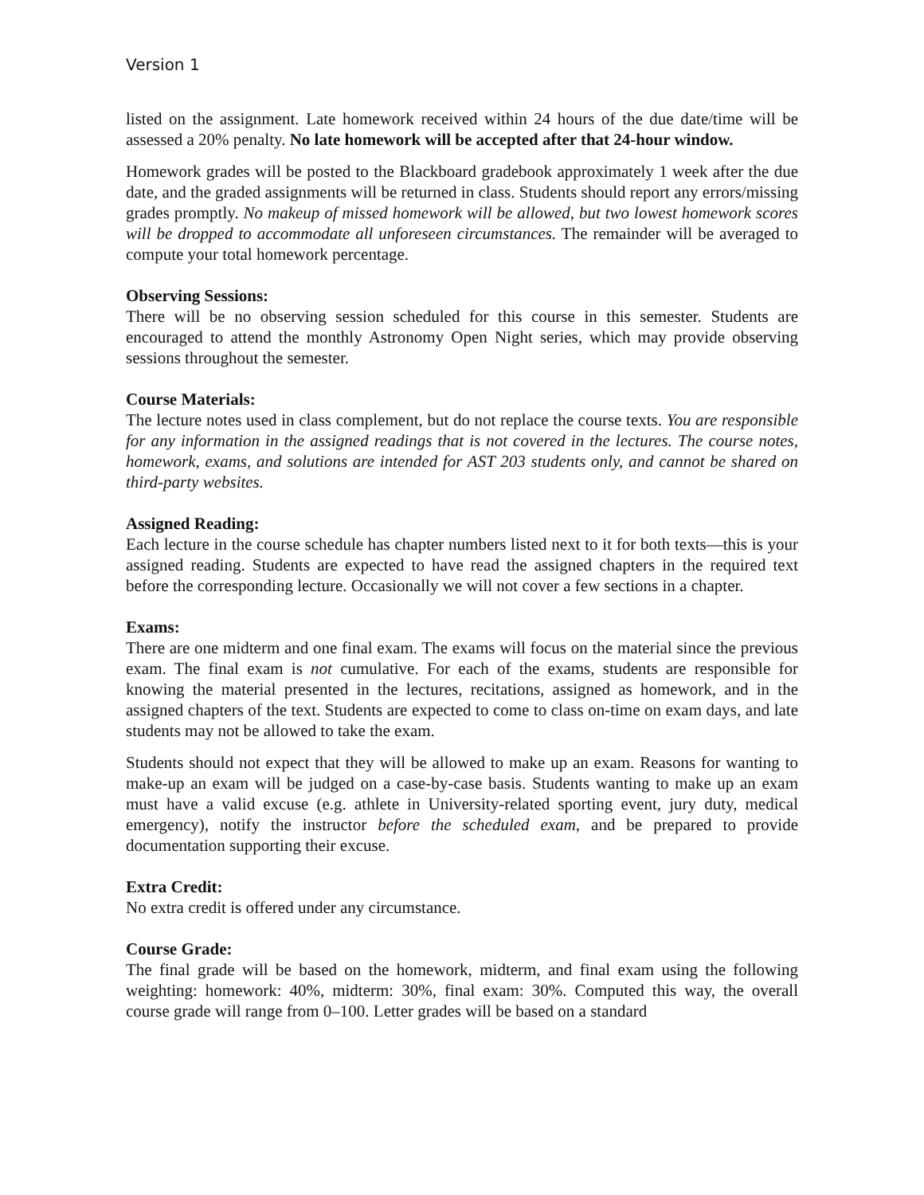Version 1
listed on the assignment. Late homework received within 24 hours of the due date/time will be assessed a 20% penalty. No late homework will be accepted after that 24-hour window.
Homework grades will be posted to the Blackboard gradebook approximately 1 week after the due date, and the graded assignments will be returned in class. Students should report any errors/missing grades promptly. No makeup of missed homework will be allowed, but two lowest homework scores will be dropped to accommodate all unforeseen circumstances. The remainder will be averaged to compute your total homework percentage.
Observing Sessions:
There will be no observing session scheduled for this course in this semester. Students are encouraged to attend the monthly Astronomy Open Night series, which may provide observing sessions throughout the semester.
Course Materials:
The lecture notes used in class complement, but do not replace the course texts. You are responsible for any information in the assigned readings that is not covered in the lectures. The course notes, homework, exams, and solutions are intended for AST 203 students only, and cannot be shared on third-party websites.
Assigned Reading:
Each lecture in the course schedule has chapter numbers listed next to it for both texts—this is your assigned reading. Students are expected to have read the assigned chapters in the required text before the corresponding lecture. Occasionally we will not cover a few sections in a chapter.
Exams:
There are one midterm and one final exam. The exams will focus on the material since the previous exam. The final exam is not cumulative. For each of the exams, students are responsible for knowing the material presented in the lectures, recitations, assigned as homework, and in the assigned chapters of the text. Students are expected to come to class on-time on exam days, and late students may not be allowed to take the exam.
Students should not expect that they will be allowed to make up an exam. Reasons for wanting to make-up an exam will be judged on a case-by-case basis. Students wanting to make up an exam must have a valid excuse (e.g. athlete in University-related sporting event, jury duty, medical emergency), notify the instructor before the scheduled exam, and be prepared to provide documentation supporting their excuse.
Extra Credit:
No extra credit is offered under any circumstance.
Course Grade:
The final grade will be based on the homework, midterm, and final exam using the following weighting: homework: 40%, midterm: 30%, final exam: 30%. Computed this way, the overall course grade will range from 0–100. Letter grades will be based on a standard